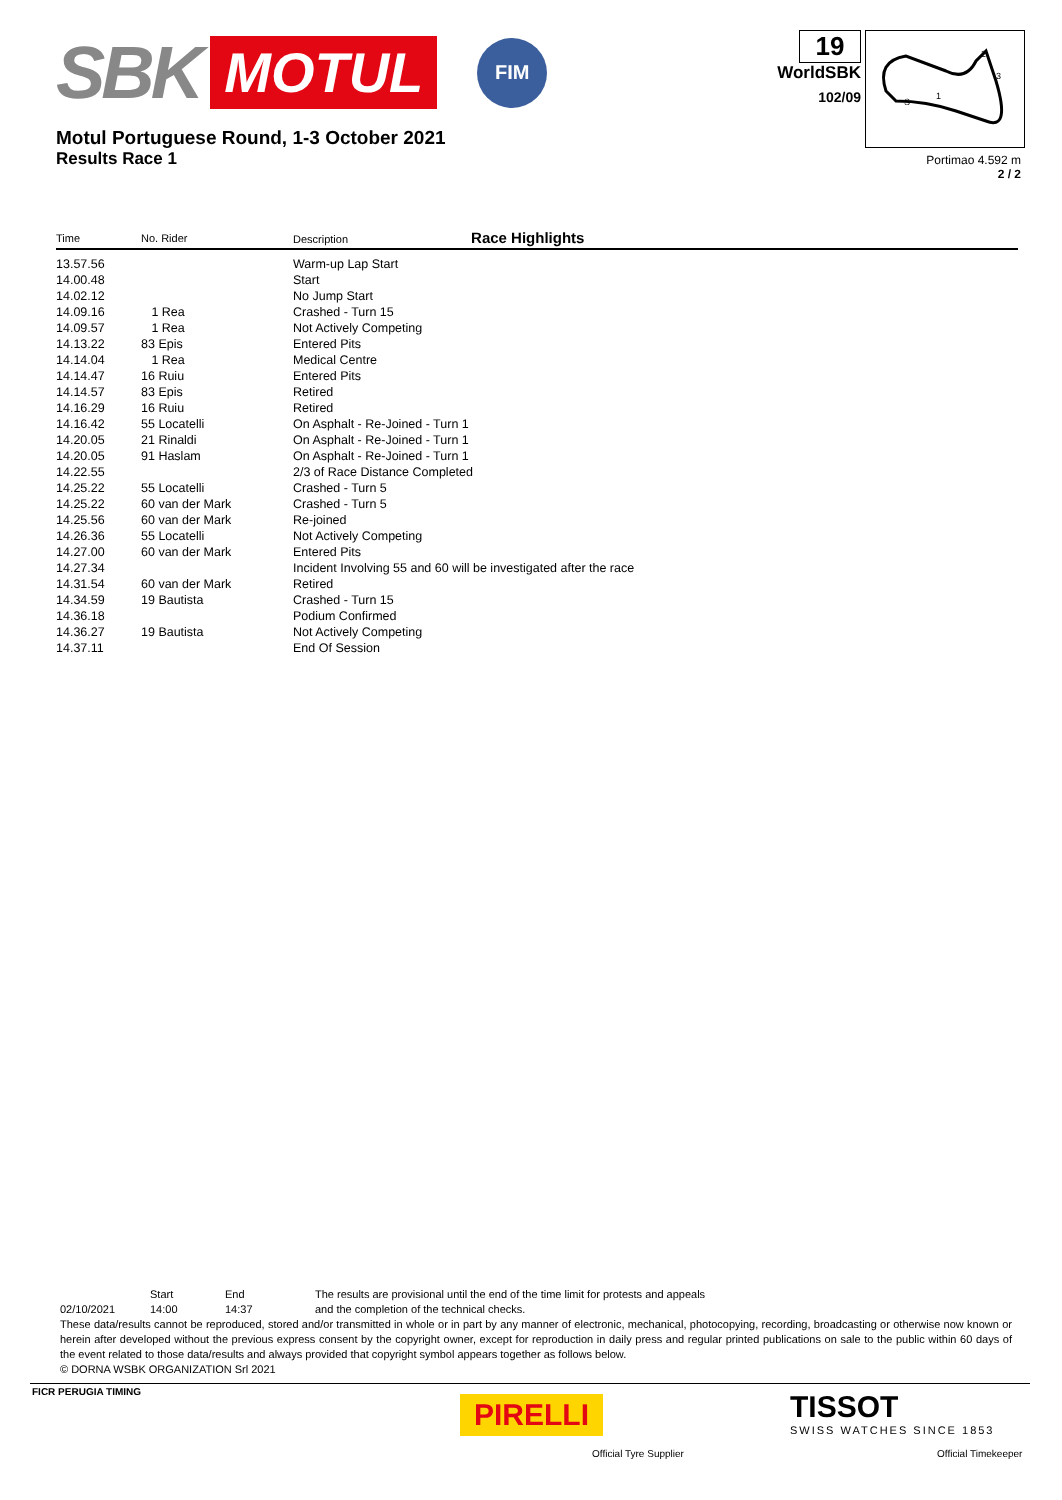SBK MOTUL FIM
Motul Portuguese Round, 1-3 October 2021
Results Race 1
19
WorldSBK
102/09
2
3
1
S
Portimao 4.592 m
2 / 2
| Time | No. Rider | Description Race Highlights |
| --- | --- | --- |
| 13.57.56 | | Warm-up Lap Start |
| 14.00.48 | | Start |
| 14.02.12 | | No Jump Start |
| 14.09.16 | 1 Rea | Crashed - Turn 15 |
| 14.09.57 | 1 Rea | Not Actively Competing |
| 14.13.22 | 83 Epis | Entered Pits |
| 14.14.04 | 1 Rea | Medical Centre |
| 14.14.47 | 16 Ruiu | Entered Pits |
| 14.14.57 | 83 Epis | Retired |
| 14.16.29 | 16 Ruiu | Retired |
| 14.16.42 | 55 Locatelli | On Asphalt - Re-Joined - Turn 1 |
| 14.20.05 | 21 Rinaldi | On Asphalt - Re-Joined - Turn 1 |
| 14.20.05 | 91 Haslam | On Asphalt - Re-Joined - Turn 1 |
| 14.22.55 | | 2/3 of Race Distance Completed |
| 14.25.22 | 55 Locatelli | Crashed - Turn 5 |
| 14.25.22 | 60 van der Mark | Crashed - Turn 5 |
| 14.25.56 | 60 van der Mark | Re-joined |
| 14.26.36 | 55 Locatelli | Not Actively Competing |
| 14.27.00 | 60 van der Mark | Entered Pits |
| 14.27.34 | | Incident Involving 55 and 60 will be investigated after the race |
| 14.31.54 | 60 van der Mark | Retired |
| 14.34.59 | 19 Bautista | Crashed - Turn 15 |
| 14.36.18 | | Podium Confirmed |
| 14.36.27 | 19 Bautista | Not Actively Competing |
| 14.37.11 | | End Of Session |
Start End The results are provisional until the end of the time limit for protests and appeals
02/10/2021 14:00 14:37 and the completion of the technical checks.
These data/results cannot be reproduced, stored and/or transmitted in whole or in part by any manner of electronic, mechanical, photocopying, recording, broadcasting or otherwise now known or herein after developed without the previous express consent by the copyright owner, except for reproduction in daily press and regular printed publications on sale to the public within 60 days of the event related to those data/results and always provided that copyright symbol appears together as follows below.
© DORNA WSBK ORGANIZATION Srl 2021
FICR PERUGIA TIMING
PIRELLI
Official Tyre Supplier
TISSOT
SWISS WATCHES SINCE 1853
Official Timekeeper